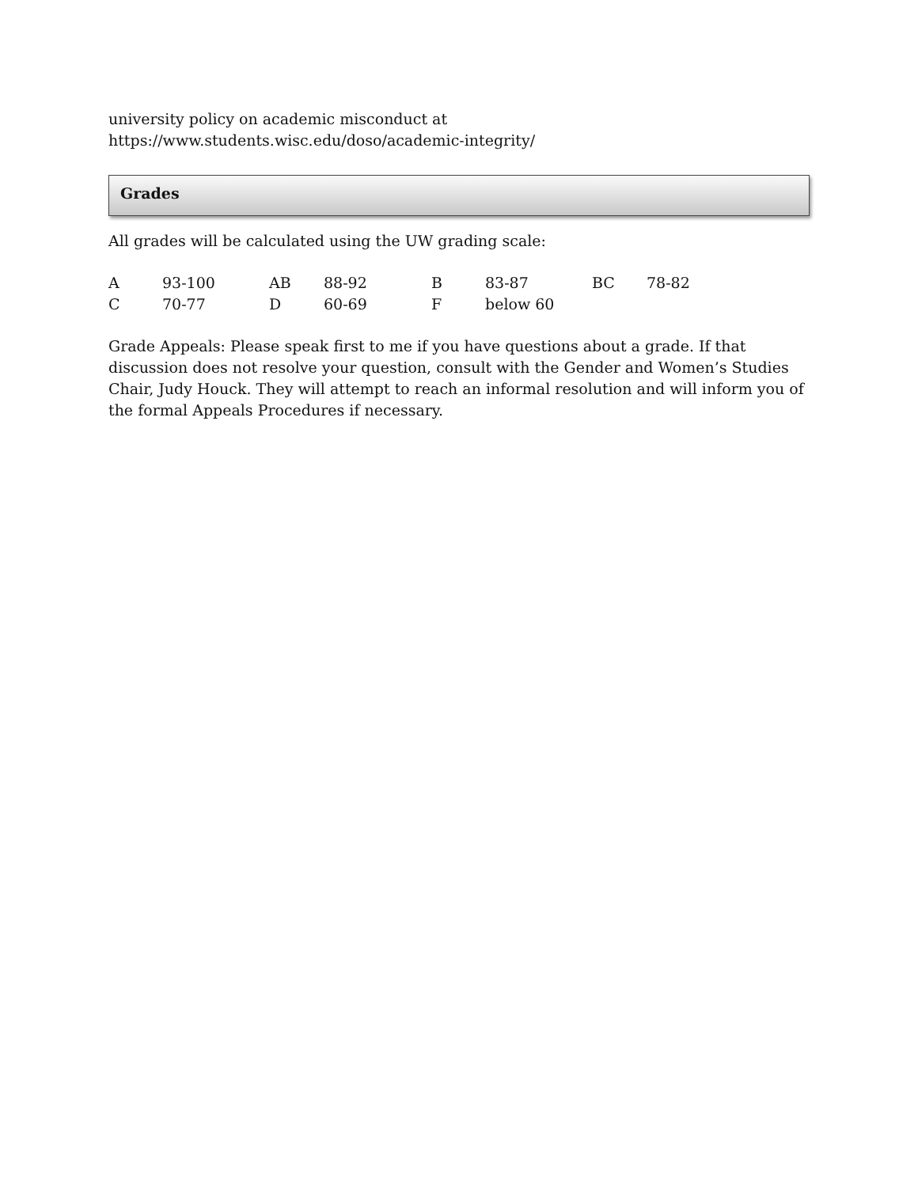university policy on academic misconduct at
https://www.students.wisc.edu/doso/academic-integrity/
Grades
All grades will be calculated using the UW grading scale:
| A | 93-100 | AB | 88-92 | B | 83-87 | BC | 78-82 |
| C | 70-77 | D | 60-69 | F | below 60 | | |
Grade Appeals: Please speak first to me if you have questions about a grade. If that discussion does not resolve your question, consult with the Gender and Women’s Studies Chair, Judy Houck. They will attempt to reach an informal resolution and will inform you of the formal Appeals Procedures if necessary.